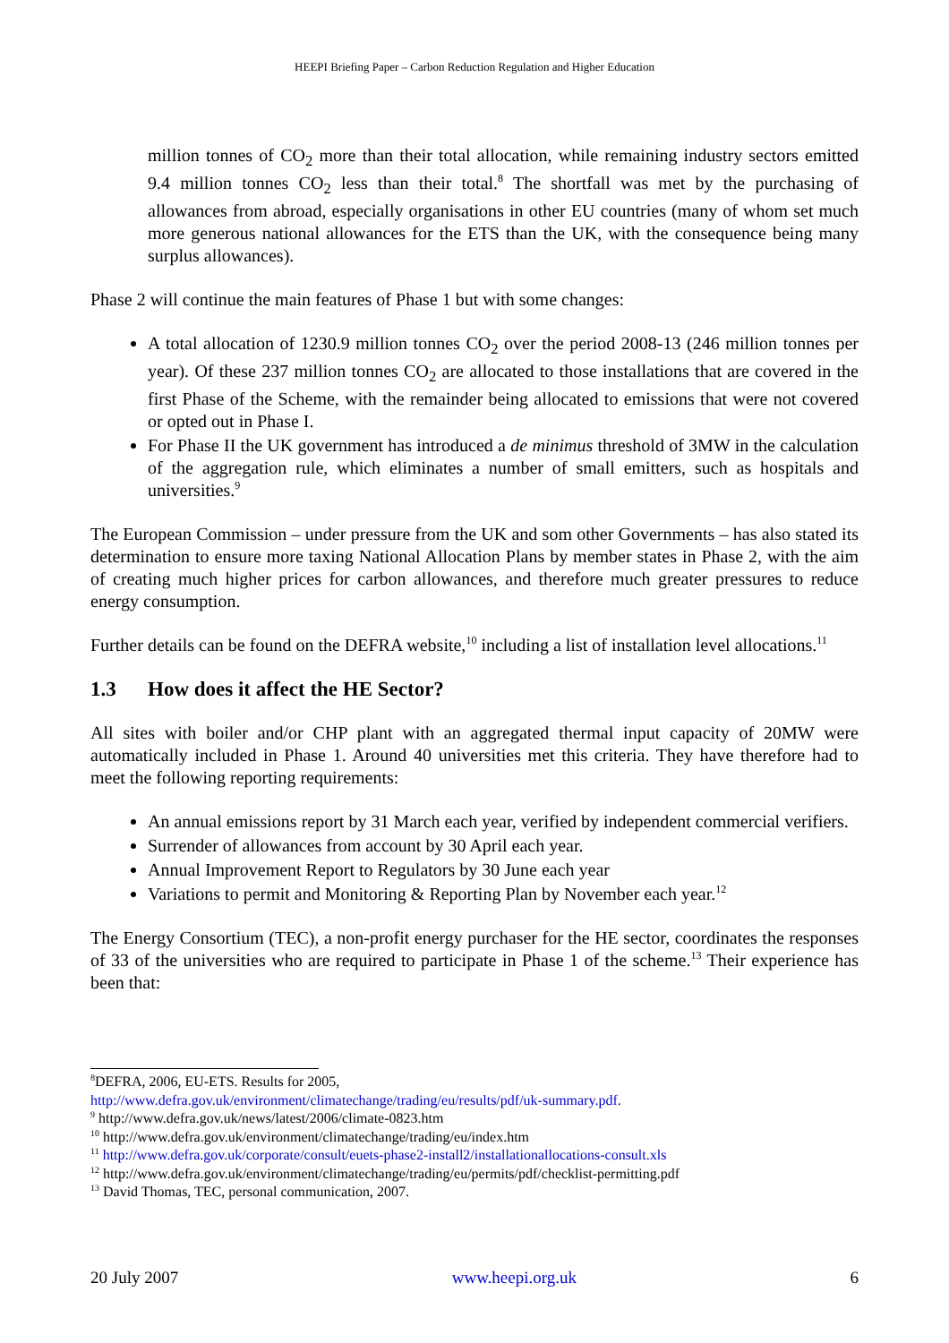HEEPI Briefing Paper – Carbon Reduction Regulation and Higher Education
million tonnes of CO<sub>2</sub> more than their total allocation, while remaining industry sectors emitted 9.4 million tonnes CO<sub>2</sub> less than their total.<sup>8</sup> The shortfall was met by the purchasing of allowances from abroad, especially organisations in other EU countries (many of whom set much more generous national allowances for the ETS than the UK, with the consequence being many surplus allowances).
Phase 2 will continue the main features of Phase 1 but with some changes:
A total allocation of 1230.9 million tonnes CO<sub>2</sub> over the period 2008-13 (246 million tonnes per year). Of these 237 million tonnes CO<sub>2</sub> are allocated to those installations that are covered in the first Phase of the Scheme, with the remainder being allocated to emissions that were not covered or opted out in Phase I.
For Phase II the UK government has introduced a de minimus threshold of 3MW in the calculation of the aggregation rule, which eliminates a number of small emitters, such as hospitals and universities.<sup>9</sup>
The European Commission – under pressure from the UK and som other Governments – has also stated its determination to ensure more taxing National Allocation Plans by member states in Phase 2, with the aim of creating much higher prices for carbon allowances, and therefore much greater pressures to reduce energy consumption.
Further details can be found on the DEFRA website,<sup>10</sup> including a list of installation level allocations.<sup>11</sup>
1.3 How does it affect the HE Sector?
All sites with boiler and/or CHP plant with an aggregated thermal input capacity of 20MW were automatically included in Phase 1. Around 40 universities met this criteria. They have therefore had to meet the following reporting requirements:
An annual emissions report by 31 March each year, verified by independent commercial verifiers.
Surrender of allowances from account by 30 April each year.
Annual Improvement Report to Regulators by 30 June each year
Variations to permit and Monitoring & Reporting Plan by November each year.<sup>12</sup>
The Energy Consortium (TEC), a non-profit energy purchaser for the HE sector, coordinates the responses of 33 of the universities who are required to participate in Phase 1 of the scheme.<sup>13</sup> Their experience has been that:
<sup>8</sup> DEFRA, 2006, EU-ETS. Results for 2005,
http://www.defra.gov.uk/environment/climatechange/trading/eu/results/pdf/uk-summary.pdf.
<sup>9</sup> http://www.defra.gov.uk/news/latest/2006/climate-0823.htm
<sup>10</sup> http://www.defra.gov.uk/environment/climatechange/trading/eu/index.htm
<sup>11</sup> http://www.defra.gov.uk/corporate/consult/euets-phase2-install2/installationallocations-consult.xls
<sup>12</sup> http://www.defra.gov.uk/environment/climatechange/trading/eu/permits/pdf/checklist-permitting.pdf
<sup>13</sup> David Thomas, TEC, personal communication, 2007.
20 July 2007 www.heepi.org.uk 6